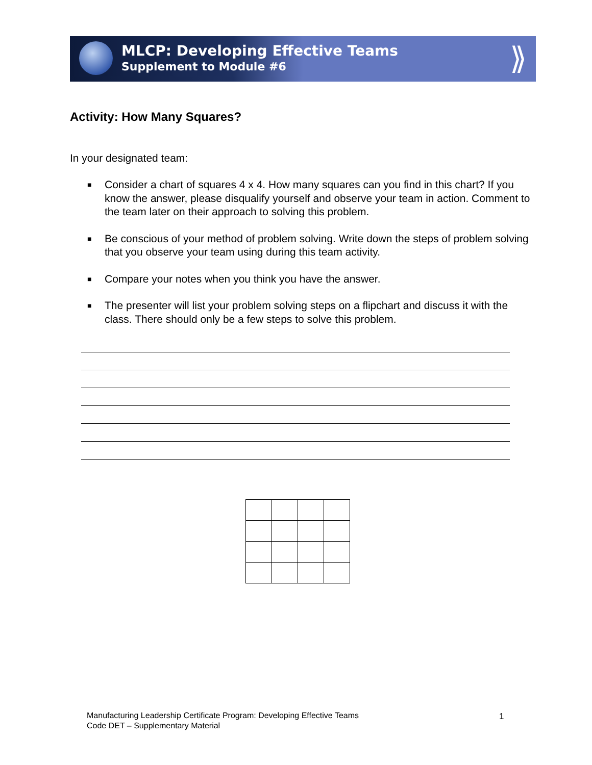MLCP: Developing Effective Teams
Supplement to Module #6
⟫
Activity: How Many Squares?
In your designated team:
■ Consider a chart of squares 4 x 4. How many squares can you find in this chart? If you know the answer, please disqualify yourself and observe your team in action. Comment to the team later on their approach to solving this problem.
■ Be conscious of your method of problem solving. Write down the steps of problem solving that you observe your team using during this team activity.
■ Compare your notes when you think you have the answer.
■ The presenter will list your problem solving steps on a flipchart and discuss it with the class. There should only be a few steps to solve this problem.
Manufacturing Leadership Certificate Program: Developing Effective Teams
Code DET – Supplementary Material
1